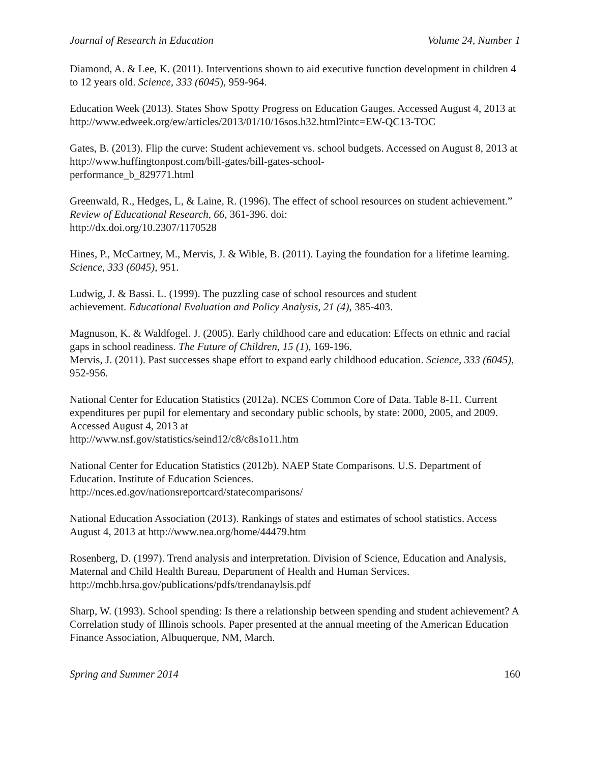Journal of Research in Education Volume 24, Number 1
Diamond, A. & Lee, K. (2011). Interventions shown to aid executive function development in children 4 to 12 years old. Science, 333 (6045), 959-964.
Education Week (2013). States Show Spotty Progress on Education Gauges. Accessed August 4, 2013 at http://www.edweek.org/ew/articles/2013/01/10/16sos.h32.html?intc=EW-QC13-TOC
Gates, B. (2013). Flip the curve: Student achievement vs. school budgets. Accessed on August 8, 2013 at http://www.huffingtonpost.com/bill-gates/bill-gates-school-
performance_b_829771.html
Greenwald, R., Hedges, L, & Laine, R. (1996). The effect of school resources on student achievement.” Review of Educational Research, 66, 361-396. doi:
http://dx.doi.org/10.2307/1170528
Hines, P., McCartney, M., Mervis, J. & Wible, B. (2011). Laying the foundation for a lifetime learning. Science, 333 (6045), 951.
Ludwig, J. & Bassi. L. (1999). The puzzling case of school resources and student
achievement. Educational Evaluation and Policy Analysis, 21 (4), 385-403.
Magnuson, K. & Waldfogel. J. (2005). Early childhood care and education: Effects on ethnic and racial gaps in school readiness. The Future of Children, 15 (1), 169-196.
Mervis, J. (2011). Past successes shape effort to expand early childhood education. Science, 333 (6045), 952-956.
National Center for Education Statistics (2012a). NCES Common Core of Data. Table 8-11. Current expenditures per pupil for elementary and secondary public schools, by state: 2000, 2005, and 2009. Accessed August 4, 2013 at
http://www.nsf.gov/statistics/seind12/c8/c8s1o11.htm
National Center for Education Statistics (2012b). NAEP State Comparisons. U.S. Department of Education. Institute of Education Sciences.
http://nces.ed.gov/nationsreportcard/statecomparisons/
National Education Association (2013). Rankings of states and estimates of school statistics. Access August 4, 2013 at http://www.nea.org/home/44479.htm
Rosenberg, D. (1997). Trend analysis and interpretation. Division of Science, Education and Analysis, Maternal and Child Health Bureau, Department of Health and Human Services. http://mchb.hrsa.gov/publications/pdfs/trendanaylsis.pdf
Sharp, W. (1993). School spending: Is there a relationship between spending and student achievement? A Correlation study of Illinois schools. Paper presented at the annual meeting of the American Education Finance Association, Albuquerque, NM, March.
Spring and Summer 2014 160